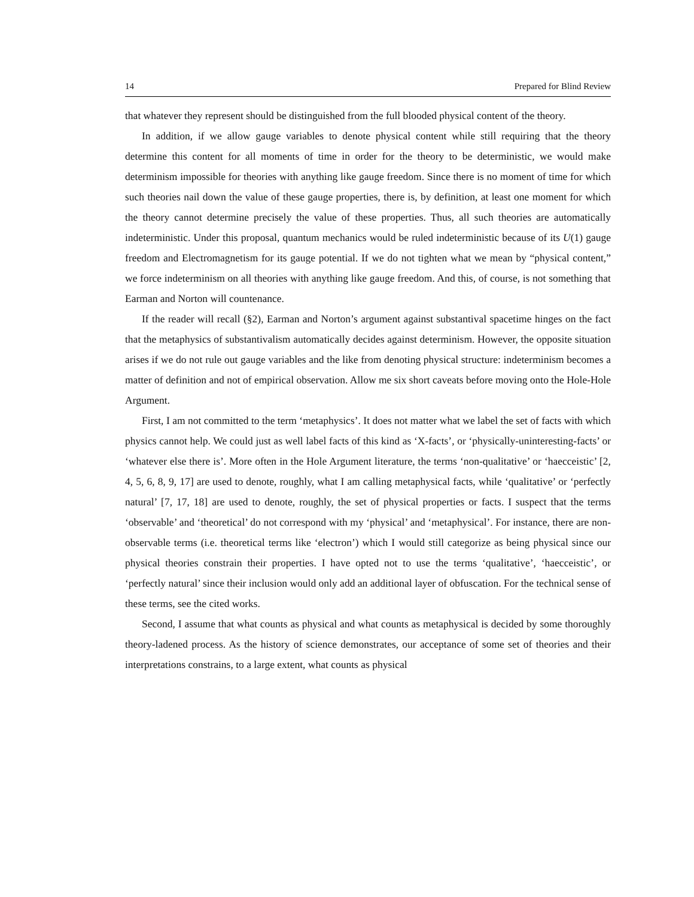14 Prepared for Blind Review
that whatever they represent should be distinguished from the full blooded physical content of the theory.
In addition, if we allow gauge variables to denote physical content while still requiring that the theory determine this content for all moments of time in order for the theory to be deterministic, we would make determinism impossible for theories with anything like gauge freedom. Since there is no moment of time for which such theories nail down the value of these gauge properties, there is, by definition, at least one moment for which the theory cannot determine precisely the value of these properties. Thus, all such theories are automatically indeterministic. Under this proposal, quantum mechanics would be ruled indeterministic because of its U(1) gauge freedom and Electromagnetism for its gauge potential. If we do not tighten what we mean by “physical content,” we force indeterminism on all theories with anything like gauge freedom. And this, of course, is not something that Earman and Norton will countenance.
If the reader will recall (§2), Earman and Norton’s argument against substantival spacetime hinges on the fact that the metaphysics of substantivalism automatically decides against determinism. However, the opposite situation arises if we do not rule out gauge variables and the like from denoting physical structure: indeterminism becomes a matter of definition and not of empirical observation. Allow me six short caveats before moving onto the Hole-Hole Argument.
First, I am not committed to the term ‘metaphysics’. It does not matter what we label the set of facts with which physics cannot help. We could just as well label facts of this kind as ‘X-facts’, or ‘physically-uninteresting-facts’ or ‘whatever else there is’. More often in the Hole Argument literature, the terms ‘non-qualitative’ or ‘haecceistic’ [2, 4, 5, 6, 8, 9, 17] are used to denote, roughly, what I am calling metaphysical facts, while ‘qualitative’ or ‘perfectly natural’ [7, 17, 18] are used to denote, roughly, the set of physical properties or facts. I suspect that the terms ‘observable’ and ‘theoretical’ do not correspond with my ‘physical’ and ‘metaphysical’. For instance, there are non-observable terms (i.e. theoretical terms like ‘electron’) which I would still categorize as being physical since our physical theories constrain their properties. I have opted not to use the terms ‘qualitative’, ‘haecceistic’, or ‘perfectly natural’ since their inclusion would only add an additional layer of obfuscation. For the technical sense of these terms, see the cited works.
Second, I assume that what counts as physical and what counts as metaphysical is decided by some thoroughly theory-ladened process. As the history of science demonstrates, our acceptance of some set of theories and their interpretations constrains, to a large extent, what counts as physical